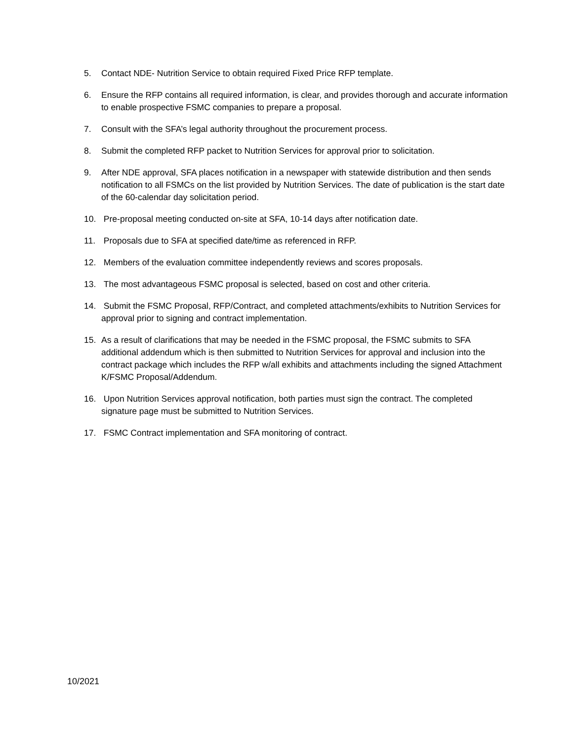5. Contact NDE- Nutrition Service to obtain required Fixed Price RFP template.
6. Ensure the RFP contains all required information, is clear, and provides thorough and accurate information to enable prospective FSMC companies to prepare a proposal.
7. Consult with the SFA’s legal authority throughout the procurement process.
8. Submit the completed RFP packet to Nutrition Services for approval prior to solicitation.
9. After NDE approval, SFA places notification in a newspaper with statewide distribution and then sends notification to all FSMCs on the list provided by Nutrition Services. The date of publication is the start date of the 60-calendar day solicitation period.
10. Pre-proposal meeting conducted on-site at SFA, 10-14 days after notification date.
11. Proposals due to SFA at specified date/time as referenced in RFP.
12. Members of the evaluation committee independently reviews and scores proposals.
13. The most advantageous FSMC proposal is selected, based on cost and other criteria.
14. Submit the FSMC Proposal, RFP/Contract, and completed attachments/exhibits to Nutrition Services for approval prior to signing and contract implementation.
15. As a result of clarifications that may be needed in the FSMC proposal, the FSMC submits to SFA additional addendum which is then submitted to Nutrition Services for approval and inclusion into the contract package which includes the RFP w/all exhibits and attachments including the signed Attachment K/FSMC Proposal/Addendum.
16. Upon Nutrition Services approval notification, both parties must sign the contract. The completed signature page must be submitted to Nutrition Services.
17. FSMC Contract implementation and SFA monitoring of contract.
10/2021